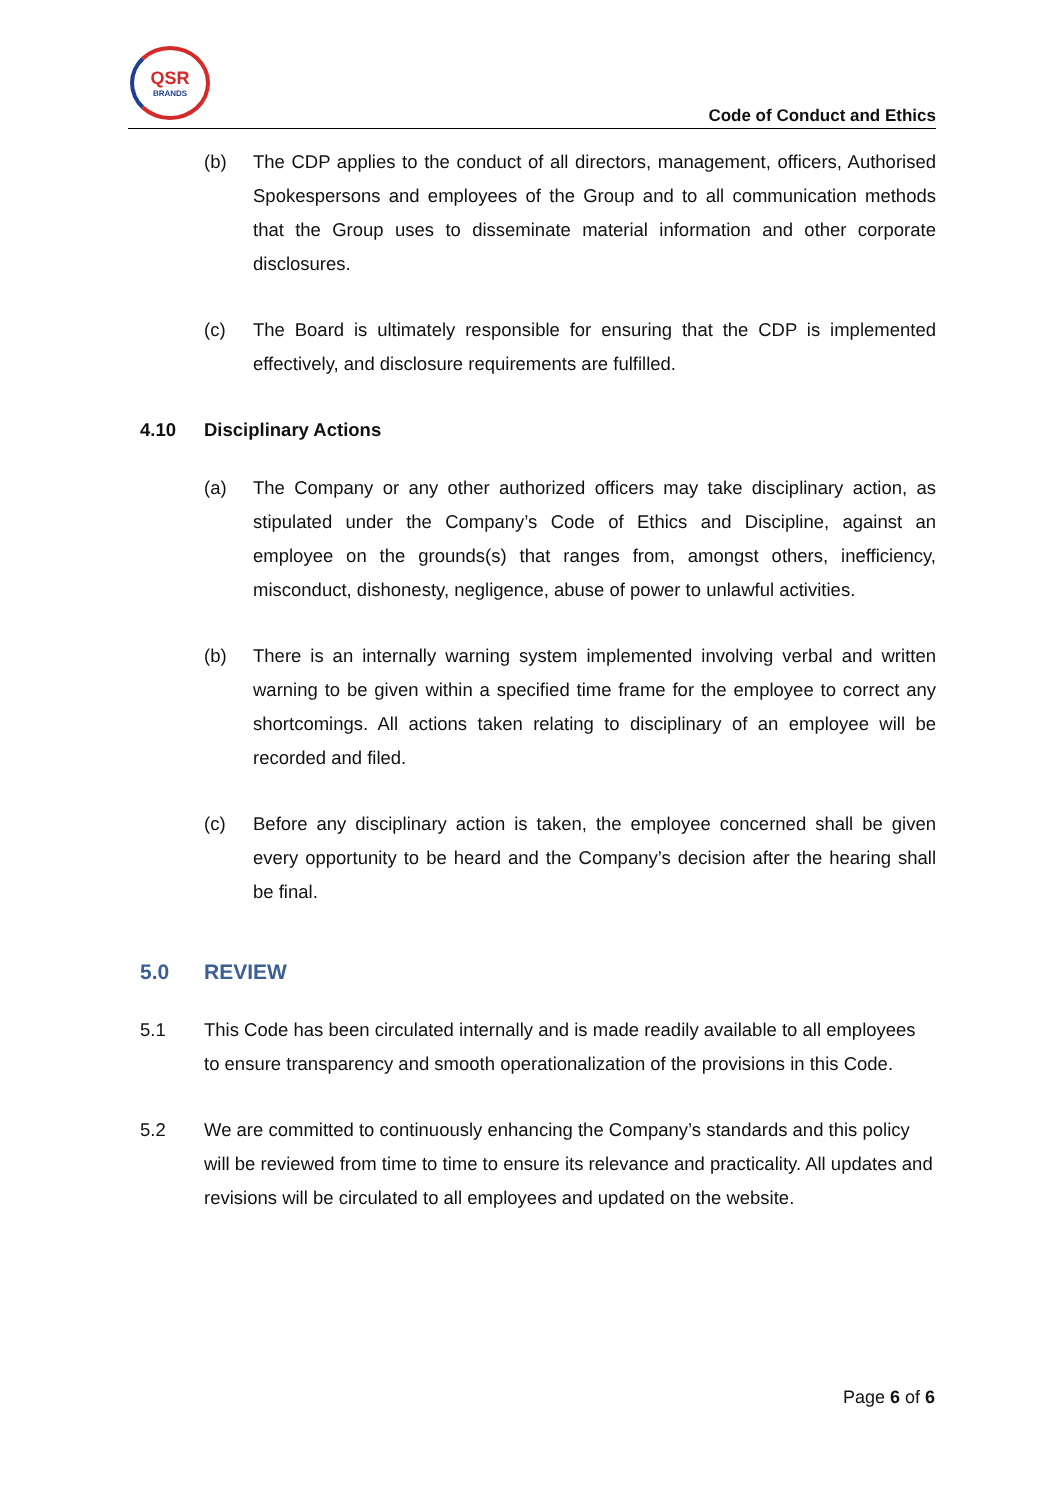QSR
BRANDS
Code of Conduct and Ethics
(b) The CDP applies to the conduct of all directors, management, officers, Authorised Spokespersons and employees of the Group and to all communication methods that the Group uses to disseminate material information and other corporate disclosures.
(c) The Board is ultimately responsible for ensuring that the CDP is implemented effectively, and disclosure requirements are fulfilled.
4.10 Disciplinary Actions
(a) The Company or any other authorized officers may take disciplinary action, as stipulated under the Company’s Code of Ethics and Discipline, against an employee on the grounds(s) that ranges from, amongst others, inefficiency, misconduct, dishonesty, negligence, abuse of power to unlawful activities.
(b) There is an internally warning system implemented involving verbal and written warning to be given within a specified time frame for the employee to correct any shortcomings. All actions taken relating to disciplinary of an employee will be recorded and filed.
(c) Before any disciplinary action is taken, the employee concerned shall be given every opportunity to be heard and the Company’s decision after the hearing shall be final.
5.0 REVIEW
5.1 This Code has been circulated internally and is made readily available to all employees to ensure transparency and smooth operationalization of the provisions in this Code.
5.2 We are committed to continuously enhancing the Company’s standards and this policy will be reviewed from time to time to ensure its relevance and practicality. All updates and revisions will be circulated to all employees and updated on the website.
Page 6 of 6